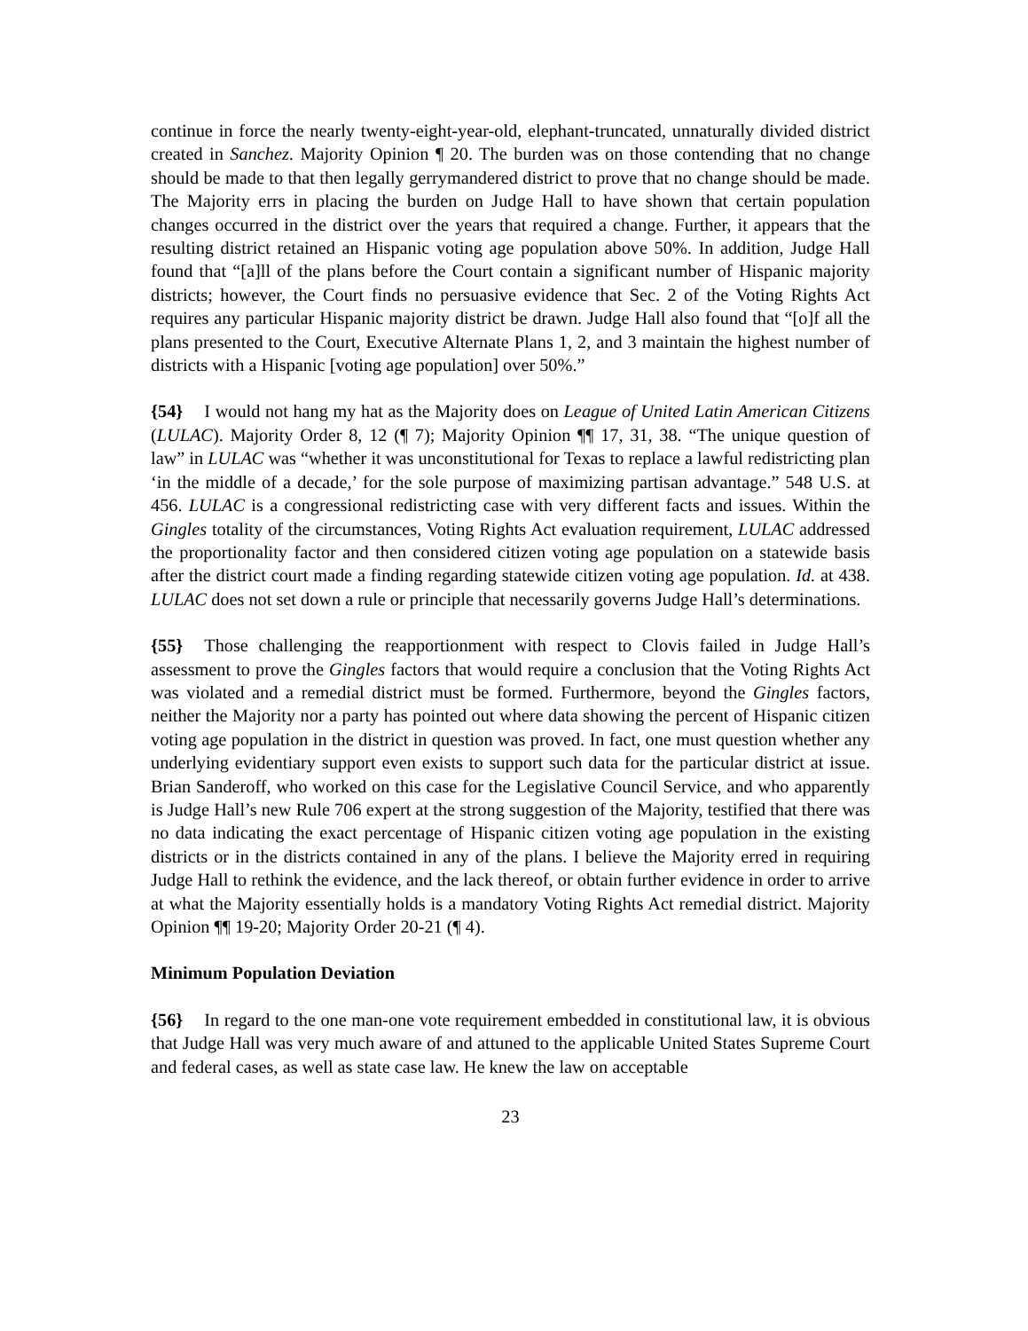continue in force the nearly twenty-eight-year-old, elephant-truncated, unnaturally divided district created in Sanchez. Majority Opinion ¶ 20. The burden was on those contending that no change should be made to that then legally gerrymandered district to prove that no change should be made. The Majority errs in placing the burden on Judge Hall to have shown that certain population changes occurred in the district over the years that required a change. Further, it appears that the resulting district retained an Hispanic voting age population above 50%. In addition, Judge Hall found that “[a]ll of the plans before the Court contain a significant number of Hispanic majority districts; however, the Court finds no persuasive evidence that Sec. 2 of the Voting Rights Act requires any particular Hispanic majority district be drawn. Judge Hall also found that “[o]f all the plans presented to the Court, Executive Alternate Plans 1, 2, and 3 maintain the highest number of districts with a Hispanic [voting age population] over 50%.”
{54} I would not hang my hat as the Majority does on League of United Latin American Citizens (LULAC). Majority Order 8, 12 (¶ 7); Majority Opinion ¶¶ 17, 31, 38. “The unique question of law” in LULAC was “whether it was unconstitutional for Texas to replace a lawful redistricting plan ‘in the middle of a decade,’ for the sole purpose of maximizing partisan advantage.” 548 U.S. at 456. LULAC is a congressional redistricting case with very different facts and issues. Within the Gingles totality of the circumstances, Voting Rights Act evaluation requirement, LULAC addressed the proportionality factor and then considered citizen voting age population on a statewide basis after the district court made a finding regarding statewide citizen voting age population. Id. at 438. LULAC does not set down a rule or principle that necessarily governs Judge Hall’s determinations.
{55} Those challenging the reapportionment with respect to Clovis failed in Judge Hall’s assessment to prove the Gingles factors that would require a conclusion that the Voting Rights Act was violated and a remedial district must be formed. Furthermore, beyond the Gingles factors, neither the Majority nor a party has pointed out where data showing the percent of Hispanic citizen voting age population in the district in question was proved. In fact, one must question whether any underlying evidentiary support even exists to support such data for the particular district at issue. Brian Sanderoff, who worked on this case for the Legislative Council Service, and who apparently is Judge Hall’s new Rule 706 expert at the strong suggestion of the Majority, testified that there was no data indicating the exact percentage of Hispanic citizen voting age population in the existing districts or in the districts contained in any of the plans. I believe the Majority erred in requiring Judge Hall to rethink the evidence, and the lack thereof, or obtain further evidence in order to arrive at what the Majority essentially holds is a mandatory Voting Rights Act remedial district. Majority Opinion ¶¶ 19-20; Majority Order 20-21 (¶ 4).
Minimum Population Deviation
{56} In regard to the one man-one vote requirement embedded in constitutional law, it is obvious that Judge Hall was very much aware of and attuned to the applicable United States Supreme Court and federal cases, as well as state case law. He knew the law on acceptable
23